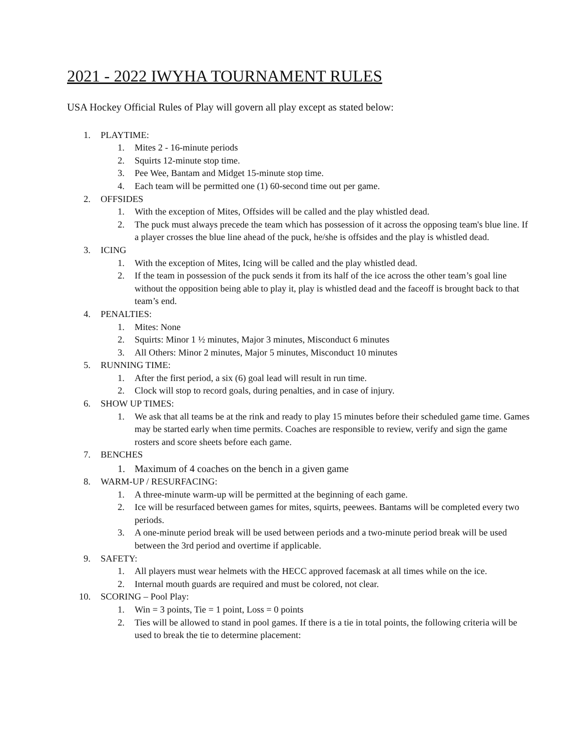2021 - 2022 IWYHA TOURNAMENT RULES
USA Hockey Official Rules of Play will govern all play except as stated below:
1. PLAYTIME:
1. Mites 2 - 16-minute periods
2. Squirts 12-minute stop time.
3. Pee Wee, Bantam and Midget 15-minute stop time.
4. Each team will be permitted one (1) 60-second time out per game.
2. OFFSIDES
1. With the exception of Mites, Offsides will be called and the play whistled dead.
2. The puck must always precede the team which has possession of it across the opposing team's blue line. If a player crosses the blue line ahead of the puck, he/she is offsides and the play is whistled dead.
3. ICING
1. With the exception of Mites, Icing will be called and the play whistled dead.
2. If the team in possession of the puck sends it from its half of the ice across the other team’s goal line without the opposition being able to play it, play is whistled dead and the faceoff is brought back to that team’s end.
4. PENALTIES:
1. Mites: None
2. Squirts: Minor 1 ½ minutes, Major 3 minutes, Misconduct 6 minutes
3. All Others: Minor 2 minutes, Major 5 minutes, Misconduct 10 minutes
5. RUNNING TIME:
1. After the first period, a six (6) goal lead will result in run time.
2. Clock will stop to record goals, during penalties, and in case of injury.
6. SHOW UP TIMES:
1. We ask that all teams be at the rink and ready to play 15 minutes before their scheduled game time. Games may be started early when time permits. Coaches are responsible to review, verify and sign the game rosters and score sheets before each game.
7. BENCHES
1. Maximum of 4 coaches on the bench in a given game
8. WARM-UP / RESURFACING:
1. A three-minute warm-up will be permitted at the beginning of each game.
2. Ice will be resurfaced between games for mites, squirts, peewees. Bantams will be completed every two periods.
3. A one-minute period break will be used between periods and a two-minute period break will be used between the 3rd period and overtime if applicable.
9. SAFETY:
1. All players must wear helmets with the HECC approved facemask at all times while on the ice.
2. Internal mouth guards are required and must be colored, not clear.
10. SCORING – Pool Play:
1. Win = 3 points, Tie = 1 point, Loss = 0 points
2. Ties will be allowed to stand in pool games. If there is a tie in total points, the following criteria will be used to break the tie to determine placement: